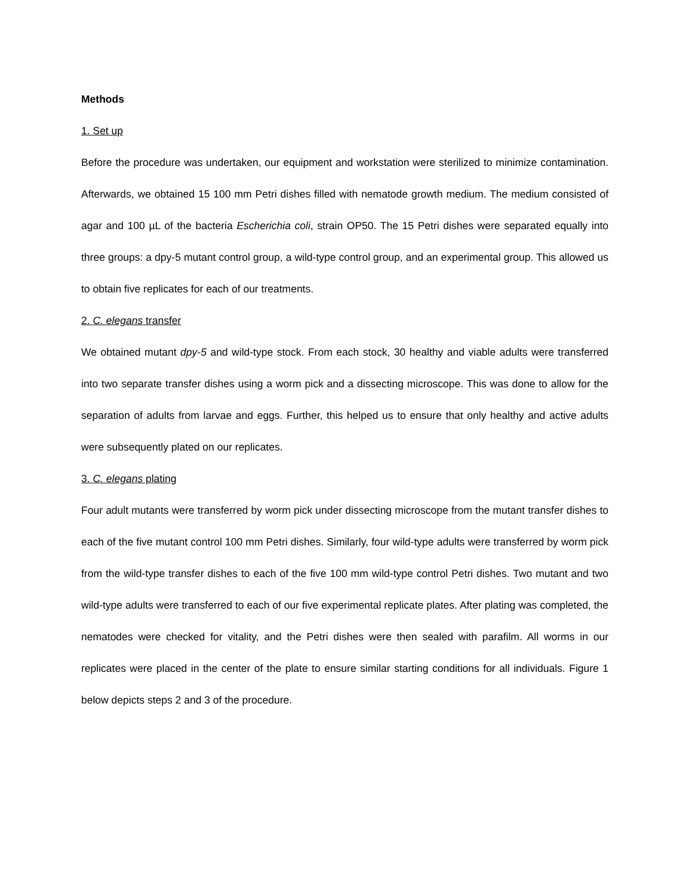Methods
1. Set up
Before the procedure was undertaken, our equipment and workstation were sterilized to minimize contamination. Afterwards, we obtained 15 100 mm Petri dishes filled with nematode growth medium. The medium consisted of agar and 100 µL of the bacteria Escherichia coli, strain OP50. The 15 Petri dishes were separated equally into three groups: a dpy-5 mutant control group, a wild-type control group, and an experimental group. This allowed us to obtain five replicates for each of our treatments.
2. C. elegans transfer
We obtained mutant dpy-5 and wild-type stock. From each stock, 30 healthy and viable adults were transferred into two separate transfer dishes using a worm pick and a dissecting microscope. This was done to allow for the separation of adults from larvae and eggs. Further, this helped us to ensure that only healthy and active adults were subsequently plated on our replicates.
3. C. elegans plating
Four adult mutants were transferred by worm pick under dissecting microscope from the mutant transfer dishes to each of the five mutant control 100 mm Petri dishes. Similarly, four wild-type adults were transferred by worm pick from the wild-type transfer dishes to each of the five 100 mm wild-type control Petri dishes. Two mutant and two wild-type adults were transferred to each of our five experimental replicate plates. After plating was completed, the nematodes were checked for vitality, and the Petri dishes were then sealed with parafilm. All worms in our replicates were placed in the center of the plate to ensure similar starting conditions for all individuals. Figure 1 below depicts steps 2 and 3 of the procedure.